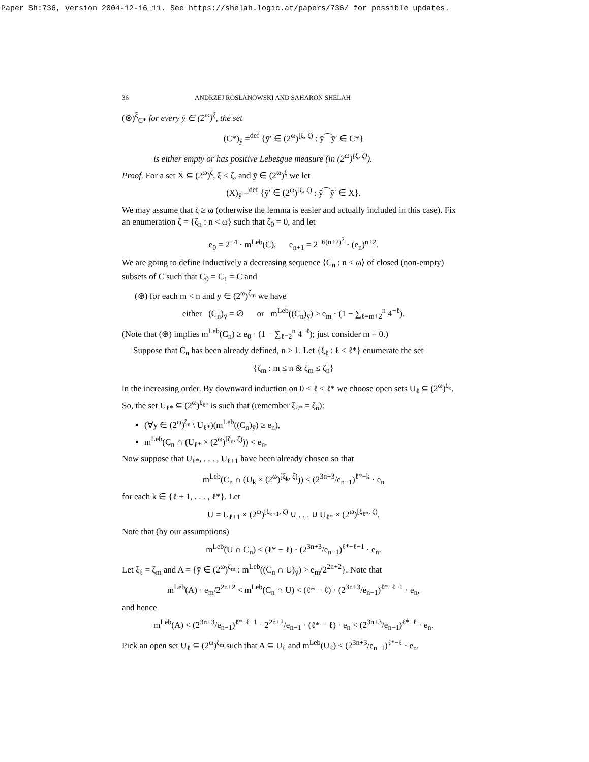Paper Sh:736, version 2004-12-16_11. See https://shelah.logic.at/papers/736/ for possible updates.
36 ANDRZEJ ROSŁANOWSKI AND SAHARON SHELAH
(⊗)<sup>ξ</sup><sub>C*</sub> for every ȳ ∈ (2<sup>ω</sup>)<sup>ξ</sup>, the set
(C*)<sub>ȳ</sub> =<sup>def</sup> {ȳ′ ∈ (2<sup>ω</sup>)<sup>[ξ, ζ)</sup> : ȳ⁀ȳ′ ∈ C*}
is either empty or has positive Lebesgue measure (in (2<sup>ω</sup>)<sup>[ξ, ζ)</sup>).
Proof. For a set X ⊆ (2<sup>ω</sup>)<sup>ζ</sup>, ξ < ζ, and ȳ ∈ (2<sup>ω</sup>)<sup>ξ</sup> we let
(X)<sub>ȳ</sub> =<sup>def</sup> {ȳ′ ∈ (2<sup>ω</sup>)<sup>[ξ, ζ)</sup> : ȳ⁀ȳ′ ∈ X}.
We may assume that ζ ≥ ω (otherwise the lemma is easier and actually included in this case). Fix an enumeration ζ = {ζ<sub>n</sub> : n < ω} such that ζ<sub>0</sub> = 0, and let
e<sub>0</sub> = 2<sup>−4</sup> · m<sup>Leb</sup>(C), e<sub>n+1</sub> = 2<sup>−6(n+2)<sup>2</sup></sup> · (e<sub>n</sub>)<sup>n+2</sup>.
We are going to define inductively a decreasing sequence ⟨C<sub>n</sub> : n < ω⟩ of closed (non-empty) subsets of C such that C<sub>0</sub> = C<sub>1</sub> = C and
(⊛) for each m < n and ȳ ∈ (2<sup>ω</sup>)<sup>ζ<sub>m</sub></sup> we have
either (C<sub>n</sub>)<sub>ȳ</sub> = ∅ or m<sup>Leb</sup>((C<sub>n</sub>)<sub>ȳ</sub>) ≥ e<sub>m</sub> · (1 − ∑<sub>ℓ=m+2</sub><sup>n</sup> 4<sup>−ℓ</sup>).
(Note that (⊛) implies m<sup>Leb</sup>(C<sub>n</sub>) ≥ e<sub>0</sub> · (1 − ∑<sub>ℓ=2</sub><sup>n</sup> 4<sup>−ℓ</sup>); just consider m = 0.)
Suppose that C<sub>n</sub> has been already defined, n ≥ 1. Let {ξ<sub>ℓ</sub> : ℓ ≤ ℓ*} enumerate the set
{ζ<sub>m</sub> : m ≤ n & ζ<sub>m</sub> ≤ ζ<sub>n</sub>}
in the increasing order. By downward induction on 0 < ℓ ≤ ℓ* we choose open sets U<sub>ℓ</sub> ⊆ (2<sup>ω</sup>)<sup>ξ<sub>ℓ</sub></sup>. So, the set U<sub>ℓ*</sub> ⊆ (2<sup>ω</sup>)<sup>ξ<sub>ℓ*</sub></sup> is such that (remember ξ<sub>ℓ*</sub> = ζ<sub>n</sub>):
(∀ȳ ∈ (2<sup>ω</sup>)<sup>ζ<sub>n</sub></sup> \ U<sub>ℓ*</sub>)(m<sup>Leb</sup>((C<sub>n</sub>)<sub>ȳ</sub>) ≥ e<sub>n</sub>),
m<sup>Leb</sup>(C<sub>n</sub> ∩ (U<sub>ℓ*</sub> × (2<sup>ω</sup>)<sup>[ζ<sub>n</sub>, ζ)</sup>)) < e<sub>n</sub>.
Now suppose that U<sub>ℓ*</sub>, . . . , U<sub>ℓ+1</sub> have been already chosen so that
m<sup>Leb</sup>(C<sub>n</sub> ∩ (U<sub>k</sub> × (2<sup>ω</sup>)<sup>[ξ<sub>k</sub>, ζ)</sup>)) < (2<sup>3n+3</sup>/e<sub>n−1</sub>)<sup>ℓ*−k</sup> · e<sub>n</sub>
for each k ∈ {ℓ + 1, . . . , ℓ*}. Let
U = U<sub>ℓ+1</sub> × (2<sup>ω</sup>)<sup>[ξ<sub>ℓ+1</sub>, ζ)</sup> ∪ . . . ∪ U<sub>ℓ*</sub> × (2<sup>ω</sup>)<sup>[ξ<sub>ℓ*</sub>, ζ)</sup>.
Note that (by our assumptions)
m<sup>Leb</sup>(U ∩ C<sub>n</sub>) < (ℓ* − ℓ) · (2<sup>3n+3</sup>/e<sub>n−1</sub>)<sup>ℓ*−ℓ−1</sup> · e<sub>n</sub>.
Let ξ<sub>ℓ</sub> = ζ<sub>m</sub> and A = {ȳ ∈ (2<sup>ω</sup>)<sup>ζ<sub>m</sub></sup> : m<sup>Leb</sup>((C<sub>n</sub> ∩ U)<sub>ȳ</sub>) > e<sub>m</sub>/2<sup>2n+2</sup>}. Note that
m<sup>Leb</sup>(A) · e<sub>m</sub>/2<sup>2n+2</sup> < m<sup>Leb</sup>(C<sub>n</sub> ∩ U) < (ℓ* − ℓ) · (2<sup>3n+3</sup>/e<sub>n−1</sub>)<sup>ℓ*−ℓ−1</sup> · e<sub>n</sub>,
and hence
m<sup>Leb</sup>(A) < (2<sup>3n+3</sup>/e<sub>n−1</sub>)<sup>ℓ*−ℓ−1</sup> · 2<sup>2n+2</sup>/e<sub>n−1</sub> · (ℓ* − ℓ) · e<sub>n</sub> < (2<sup>3n+3</sup>/e<sub>n−1</sub>)<sup>ℓ*−ℓ</sup> · e<sub>n</sub>.
Pick an open set U<sub>ℓ</sub> ⊆ (2<sup>ω</sup>)<sup>ζ<sub>m</sub></sup> such that A ⊆ U<sub>ℓ</sub> and m<sup>Leb</sup>(U<sub>ℓ</sub>) < (2<sup>3n+3</sup>/e<sub>n−1</sub>)<sup>ℓ*−ℓ</sup> · e<sub>n</sub>.